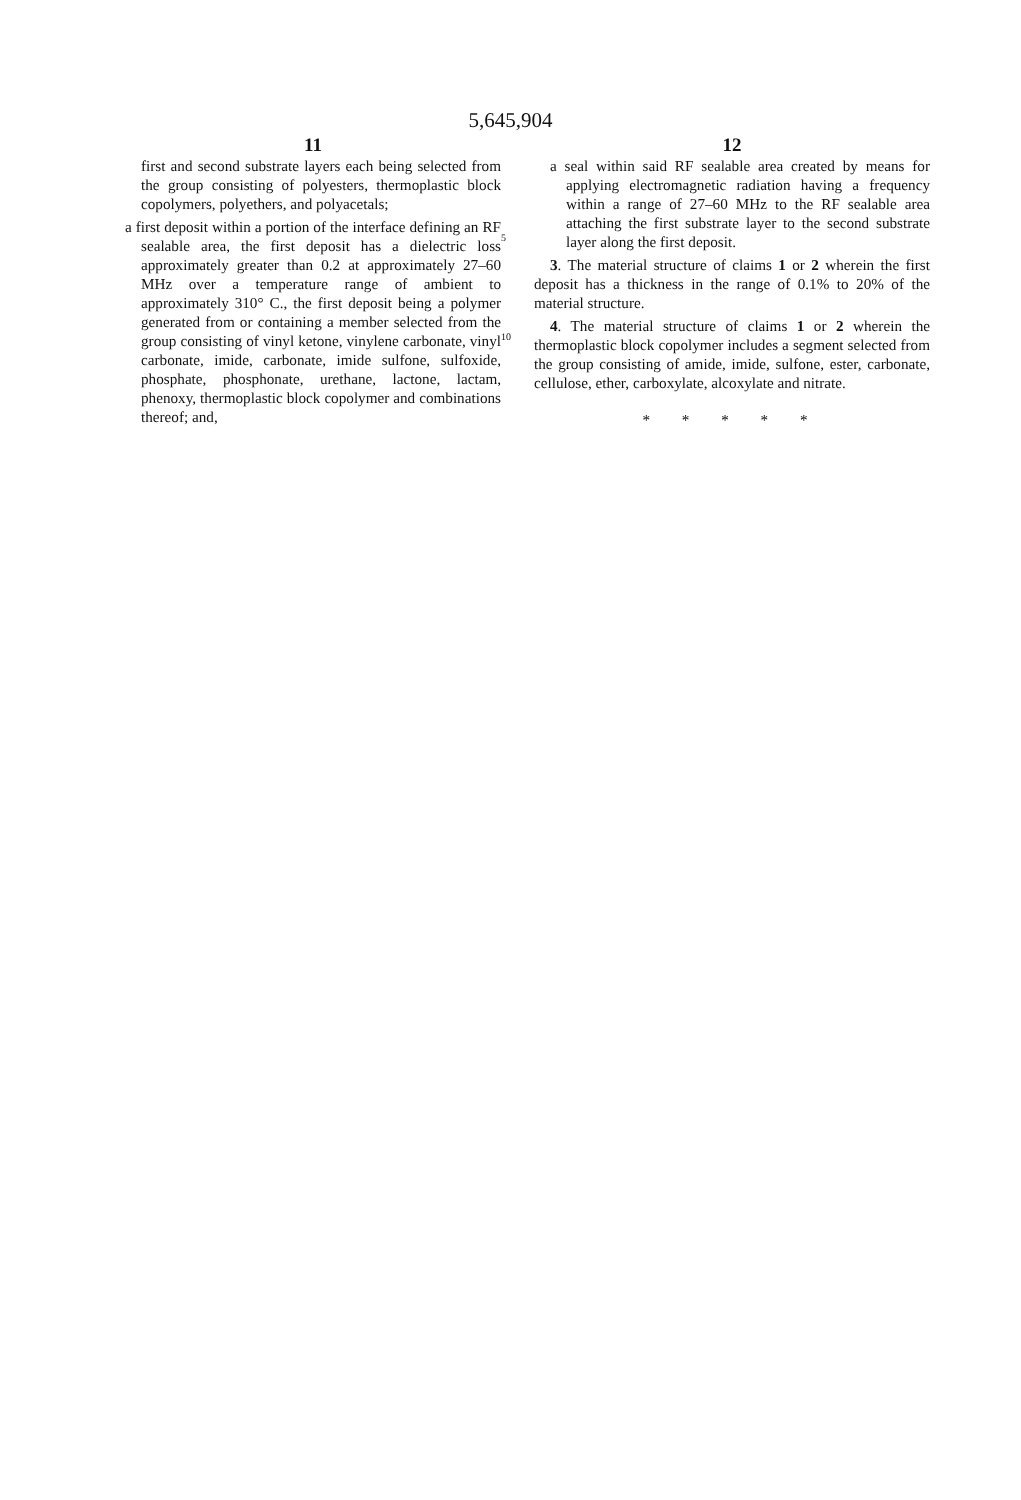5,645,904
11
first and second substrate layers each being selected from the group consisting of polyesters, thermoplastic block copolymers, polyethers, and polyacetals;
a first deposit within a portion of the interface defining an RF sealable area, the first deposit has a dielectric loss approximately greater than 0.2 at approximately 27–60 MHz over a temperature range of ambient to approximately 310° C., the first deposit being a polymer generated from or containing a member selected from the group consisting of vinyl ketone, vinylene carbonate, vinyl carbonate, imide, carbonate, imide sulfone, sulfoxide, phosphate, phosphonate, urethane, lactone, lactam, phenoxy, thermoplastic block copolymer and combinations thereof; and,
5
10
12
a seal within said RF sealable area created by means for applying electromagnetic radiation having a frequency within a range of 27–60 MHz to the RF sealable area attaching the first substrate layer to the second substrate layer along the first deposit.
3. The material structure of claims 1 or 2 wherein the first deposit has a thickness in the range of 0.1% to 20% of the material structure.
4. The material structure of claims 1 or 2 wherein the thermoplastic block copolymer includes a segment selected from the group consisting of amide, imide, sulfone, ester, carbonate, cellulose, ether, carboxylate, alcoxylate and nitrate.
* * * * *